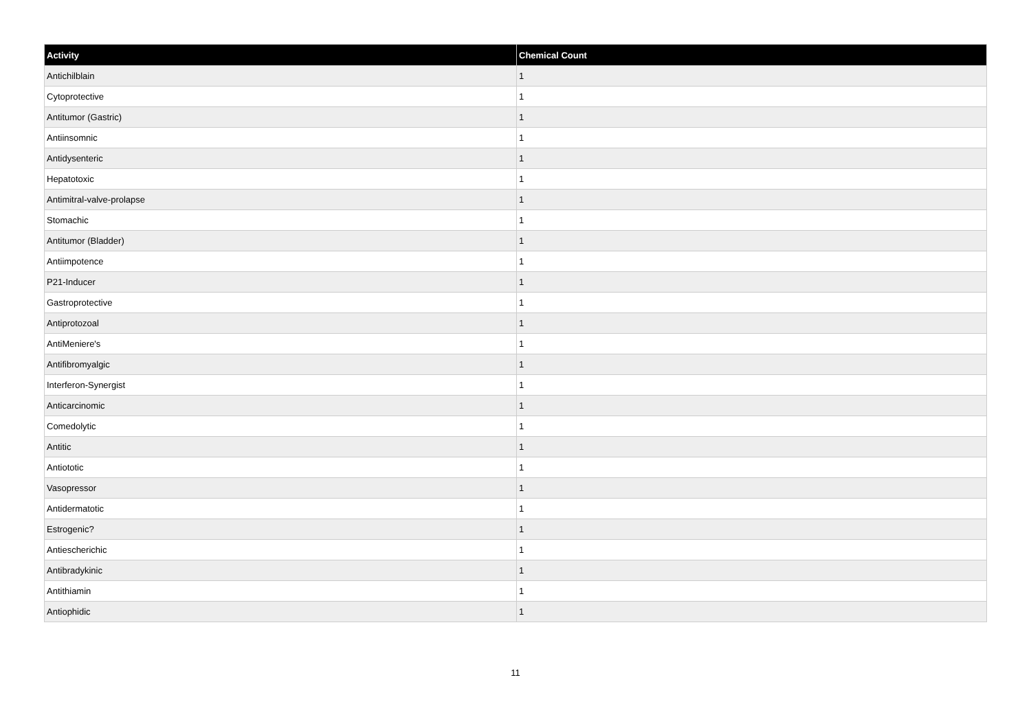| Activity | Chemical Count |
| --- | --- |
| Antichilblain | 1 |
| Cytoprotective | 1 |
| Antitumor (Gastric) | 1 |
| Antiinsomnic | 1 |
| Antidysenteric | 1 |
| Hepatotoxic | 1 |
| Antimitral-valve-prolapse | 1 |
| Stomachic | 1 |
| Antitumor (Bladder) | 1 |
| Antiimpotence | 1 |
| P21-Inducer | 1 |
| Gastroprotective | 1 |
| Antiprotozoal | 1 |
| AntiMeniere's | 1 |
| Antifibromyalgic | 1 |
| Interferon-Synergist | 1 |
| Anticarcinomic | 1 |
| Comedolytic | 1 |
| Antitic | 1 |
| Antiototic | 1 |
| Vasopressor | 1 |
| Antidermatotic | 1 |
| Estrogenic? | 1 |
| Antiescherichic | 1 |
| Antibradykinic | 1 |
| Antithiamin | 1 |
| Antiophidic | 1 |
11